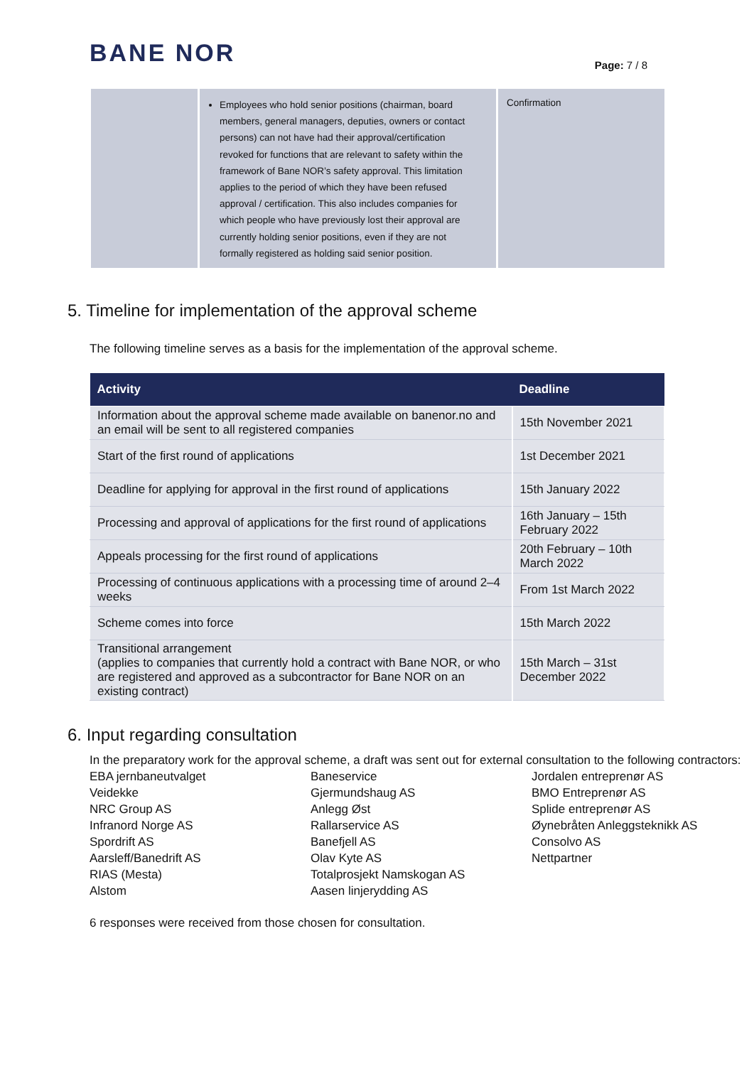BANE NOR
Page: 7 / 8
| | Employees who hold senior positions (chairman, board members, general managers, deputies, owners or contact persons) can not have had their approval/certification revoked for functions that are relevant to safety within the framework of Bane NOR’s safety approval. This limitation applies to the period of which they have been refused approval / certification. This also includes companies for which people who have previously lost their approval are currently holding senior positions, even if they are not formally registered as holding said senior position. | Confirmation |
5. Timeline for implementation of the approval scheme
The following timeline serves as a basis for the implementation of the approval scheme.
| Activity | Deadline |
| --- | --- |
| Information about the approval scheme made available on banenor.no and an email will be sent to all registered companies | 15th November 2021 |
| Start of the first round of applications | 1st December 2021 |
| Deadline for applying for approval in the first round of applications | 15th January 2022 |
| Processing and approval of applications for the first round of applications | 16th January – 15th February 2022 |
| Appeals processing for the first round of applications | 20th February – 10th March 2022 |
| Processing of continuous applications with a processing time of around 2–4 weeks | From 1st March 2022 |
| Scheme comes into force | 15th March 2022 |
| Transitional arrangement (applies to companies that currently hold a contract with Bane NOR, or who are registered and approved as a subcontractor for Bane NOR on an existing contract) | 15th March – 31st December 2022 |
6. Input regarding consultation
In the preparatory work for the approval scheme, a draft was sent out for external consultation to the following contractors:
EBA jernbaneutvalget
Veidekke
NRC Group AS
Infranord Norge AS
Spordrift AS
Aarsleff/Banedrift AS
RIAS (Mesta)
Alstom
Baneservice
Gjermundshaug AS
Anlegg Øst
Rallarservice AS
Banefjell AS
Olav Kyte AS
Totalprosjekt Namskogan AS
Aasen linjerydding AS
Jordalen entreprenør AS
BMO Entreprenør AS
Splide entreprenør AS
Øynebråten Anleggsteknikk AS
Consolvo AS
Nettpartner
6 responses were received from those chosen for consultation.